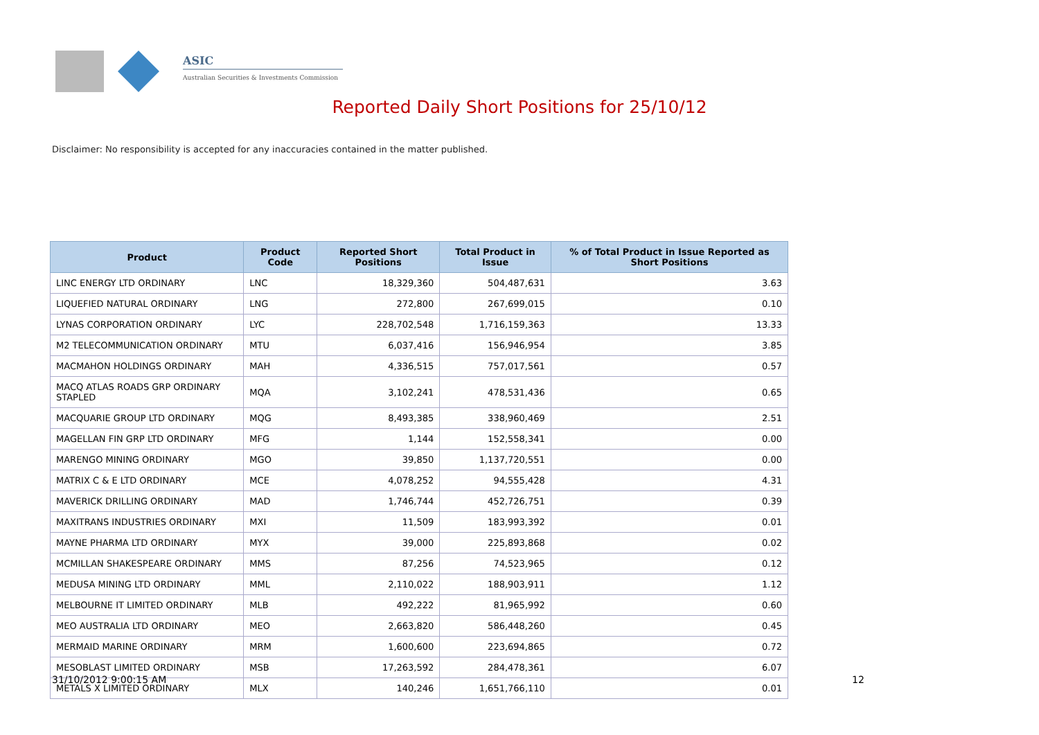ASIC
Australian Securities & Investments Commission
Reported Daily Short Positions for 25/10/12
Disclaimer: No responsibility is accepted for any inaccuracies contained in the matter published.
| Product | Product Code | Reported Short Positions | Total Product in Issue | % of Total Product in Issue Reported as Short Positions |
| --- | --- | --- | --- | --- |
| LINC ENERGY LTD ORDINARY | LNC | 18,329,360 | 504,487,631 | 3.63 |
| LIQUEFIED NATURAL ORDINARY | LNG | 272,800 | 267,699,015 | 0.10 |
| LYNAS CORPORATION ORDINARY | LYC | 228,702,548 | 1,716,159,363 | 13.33 |
| M2 TELECOMMUNICATION ORDINARY | MTU | 6,037,416 | 156,946,954 | 3.85 |
| MACMAHON HOLDINGS ORDINARY | MAH | 4,336,515 | 757,017,561 | 0.57 |
| MACQ ATLAS ROADS GRP ORDINARY STAPLED | MQA | 3,102,241 | 478,531,436 | 0.65 |
| MACQUARIE GROUP LTD ORDINARY | MQG | 8,493,385 | 338,960,469 | 2.51 |
| MAGELLAN FIN GRP LTD ORDINARY | MFG | 1,144 | 152,558,341 | 0.00 |
| MARENGO MINING ORDINARY | MGO | 39,850 | 1,137,720,551 | 0.00 |
| MATRIX C & E LTD ORDINARY | MCE | 4,078,252 | 94,555,428 | 4.31 |
| MAVERICK DRILLING ORDINARY | MAD | 1,746,744 | 452,726,751 | 0.39 |
| MAXITRANS INDUSTRIES ORDINARY | MXI | 11,509 | 183,993,392 | 0.01 |
| MAYNE PHARMA LTD ORDINARY | MYX | 39,000 | 225,893,868 | 0.02 |
| MCMILLAN SHAKESPEARE ORDINARY | MMS | 87,256 | 74,523,965 | 0.12 |
| MEDUSA MINING LTD ORDINARY | MML | 2,110,022 | 188,903,911 | 1.12 |
| MELBOURNE IT LIMITED ORDINARY | MLB | 492,222 | 81,965,992 | 0.60 |
| MEO AUSTRALIA LTD ORDINARY | MEO | 2,663,820 | 586,448,260 | 0.45 |
| MERMAID MARINE ORDINARY | MRM | 1,600,600 | 223,694,865 | 0.72 |
| MESOBLAST LIMITED ORDINARY | MSB | 17,263,592 | 284,478,361 | 6.07 |
| METALS X LIMITED ORDINARY | MLX | 140,246 | 1,651,766,110 | 0.01 |
31/10/2012 9:00:15 AM 12